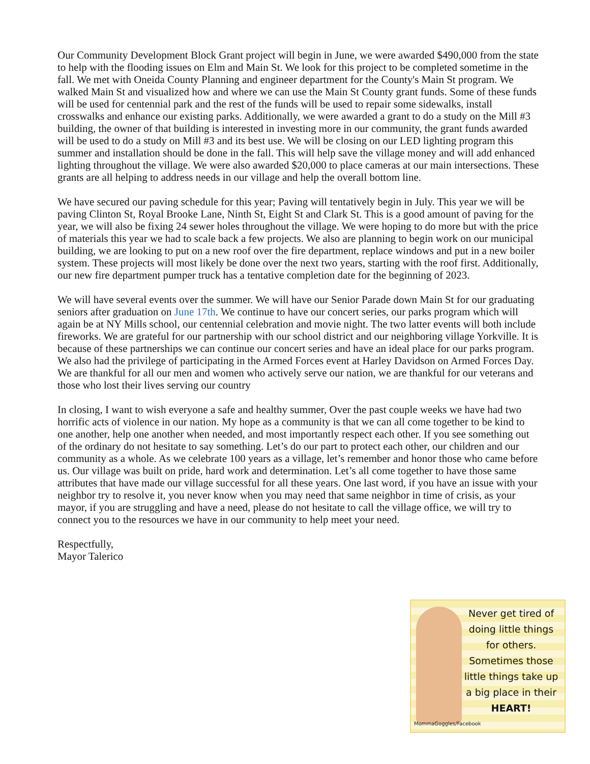Our Community Development Block Grant project will begin in June, we were awarded $490,000 from the state to help with the flooding issues on Elm and Main St. We look for this project to be completed sometime in the fall. We met with Oneida County Planning and engineer department for the County's Main St program. We walked Main St and visualized how and where we can use the Main St County grant funds. Some of these funds will be used for centennial park and the rest of the funds will be used to repair some sidewalks, install crosswalks and enhance our existing parks. Additionally, we were awarded a grant to do a study on the Mill #3 building, the owner of that building is interested in investing more in our community, the grant funds awarded will be used to do a study on Mill #3 and its best use. We will be closing on our LED lighting program this summer and installation should be done in the fall. This will help save the village money and will add enhanced lighting throughout the village. We were also awarded $20,000 to place cameras at our main intersections. These grants are all helping to address needs in our village and help the overall bottom line.
We have secured our paving schedule for this year; Paving will tentatively begin in July. This year we will be paving Clinton St, Royal Brooke Lane, Ninth St, Eight St and Clark St. This is a good amount of paving for the year, we will also be fixing 24 sewer holes throughout the village. We were hoping to do more but with the price of materials this year we had to scale back a few projects. We also are planning to begin work on our municipal building, we are looking to put on a new roof over the fire department, replace windows and put in a new boiler system. These projects will most likely be done over the next two years, starting with the roof first. Additionally, our new fire department pumper truck has a tentative completion date for the beginning of 2023.
We will have several events over the summer. We will have our Senior Parade down Main St for our graduating seniors after graduation on June 17th. We continue to have our concert series, our parks program which will again be at NY Mills school, our centennial celebration and movie night. The two latter events will both include fireworks. We are grateful for our partnership with our school district and our neighboring village Yorkville. It is because of these partnerships we can continue our concert series and have an ideal place for our parks program. We also had the privilege of participating in the Armed Forces event at Harley Davidson on Armed Forces Day. We are thankful for all our men and women who actively serve our nation, we are thankful for our veterans and those who lost their lives serving our country
In closing, I want to wish everyone a safe and healthy summer, Over the past couple weeks we have had two horrific acts of violence in our nation. My hope as a community is that we can all come together to be kind to one another, help one another when needed, and most importantly respect each other. If you see something out of the ordinary do not hesitate to say something. Let’s do our part to protect each other, our children and our community as a whole. As we celebrate 100 years as a village, let’s remember and honor those who came before us. Our village was built on pride, hard work and determination. Let’s all come together to have those same attributes that have made our village successful for all these years. One last word, if you have an issue with your neighbor try to resolve it, you never know when you may need that same neighbor in time of crisis, as your mayor, if you are struggling and have a need, please do not hesitate to call the village office, we will try to connect you to the resources we have in our community to help meet your need.
Respectfully,
Mayor Talerico
Never get tired of doing little things for others. Sometimes those little things take up a big place in their HEART!
MommaGoggles/Facebook